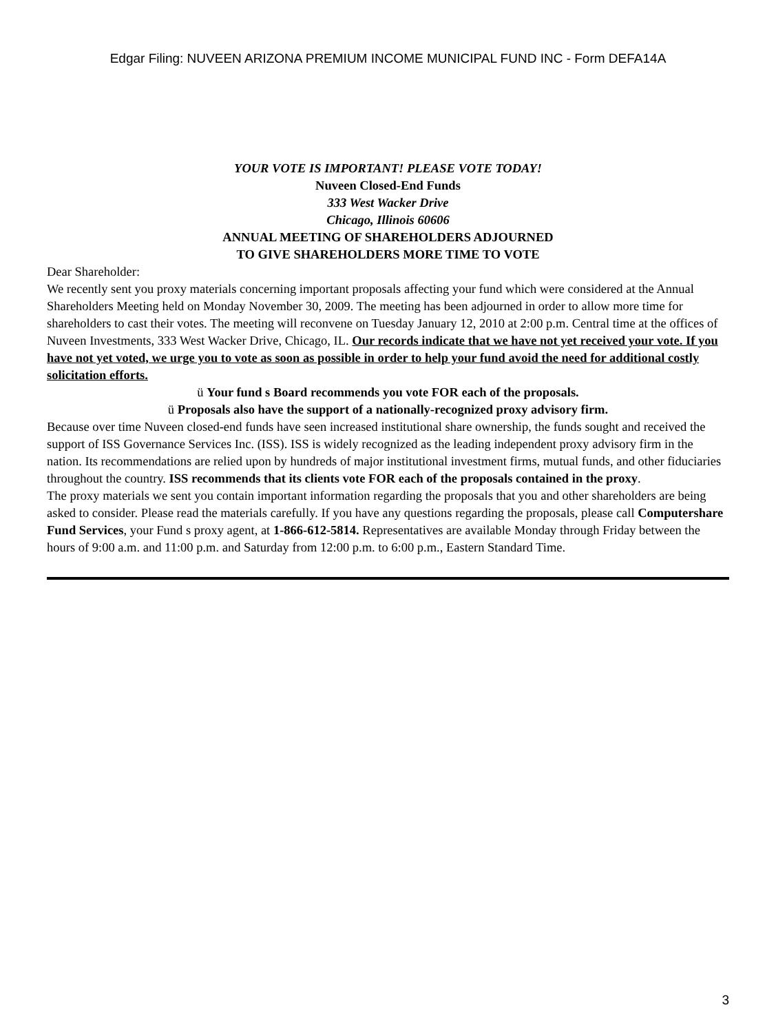Edgar Filing: NUVEEN ARIZONA PREMIUM INCOME MUNICIPAL FUND INC - Form DEFA14A
YOUR VOTE IS IMPORTANT! PLEASE VOTE TODAY!
Nuveen Closed-End Funds
333 West Wacker Drive
Chicago, Illinois 60606
ANNUAL MEETING OF SHAREHOLDERS ADJOURNED
TO GIVE SHAREHOLDERS MORE TIME TO VOTE
Dear Shareholder:
We recently sent you proxy materials concerning important proposals affecting your fund which were considered at the Annual Shareholders Meeting held on Monday November 30, 2009. The meeting has been adjourned in order to allow more time for shareholders to cast their votes. The meeting will reconvene on Tuesday January 12, 2010 at 2:00 p.m. Central time at the offices of Nuveen Investments, 333 West Wacker Drive, Chicago, IL. Our records indicate that we have not yet received your vote. If you have not yet voted, we urge you to vote as soon as possible in order to help your fund avoid the need for additional costly solicitation efforts.
ü Your fund s Board recommends you vote FOR each of the proposals.
ü Proposals also have the support of a nationally-recognized proxy advisory firm.
Because over time Nuveen closed-end funds have seen increased institutional share ownership, the funds sought and received the support of ISS Governance Services Inc. (ISS). ISS is widely recognized as the leading independent proxy advisory firm in the nation. Its recommendations are relied upon by hundreds of major institutional investment firms, mutual funds, and other fiduciaries throughout the country. ISS recommends that its clients vote FOR each of the proposals contained in the proxy.
The proxy materials we sent you contain important information regarding the proposals that you and other shareholders are being asked to consider. Please read the materials carefully. If you have any questions regarding the proposals, please call Computershare Fund Services, your Fund s proxy agent, at 1-866-612-5814. Representatives are available Monday through Friday between the hours of 9:00 a.m. and 11:00 p.m. and Saturday from 12:00 p.m. to 6:00 p.m., Eastern Standard Time.
3